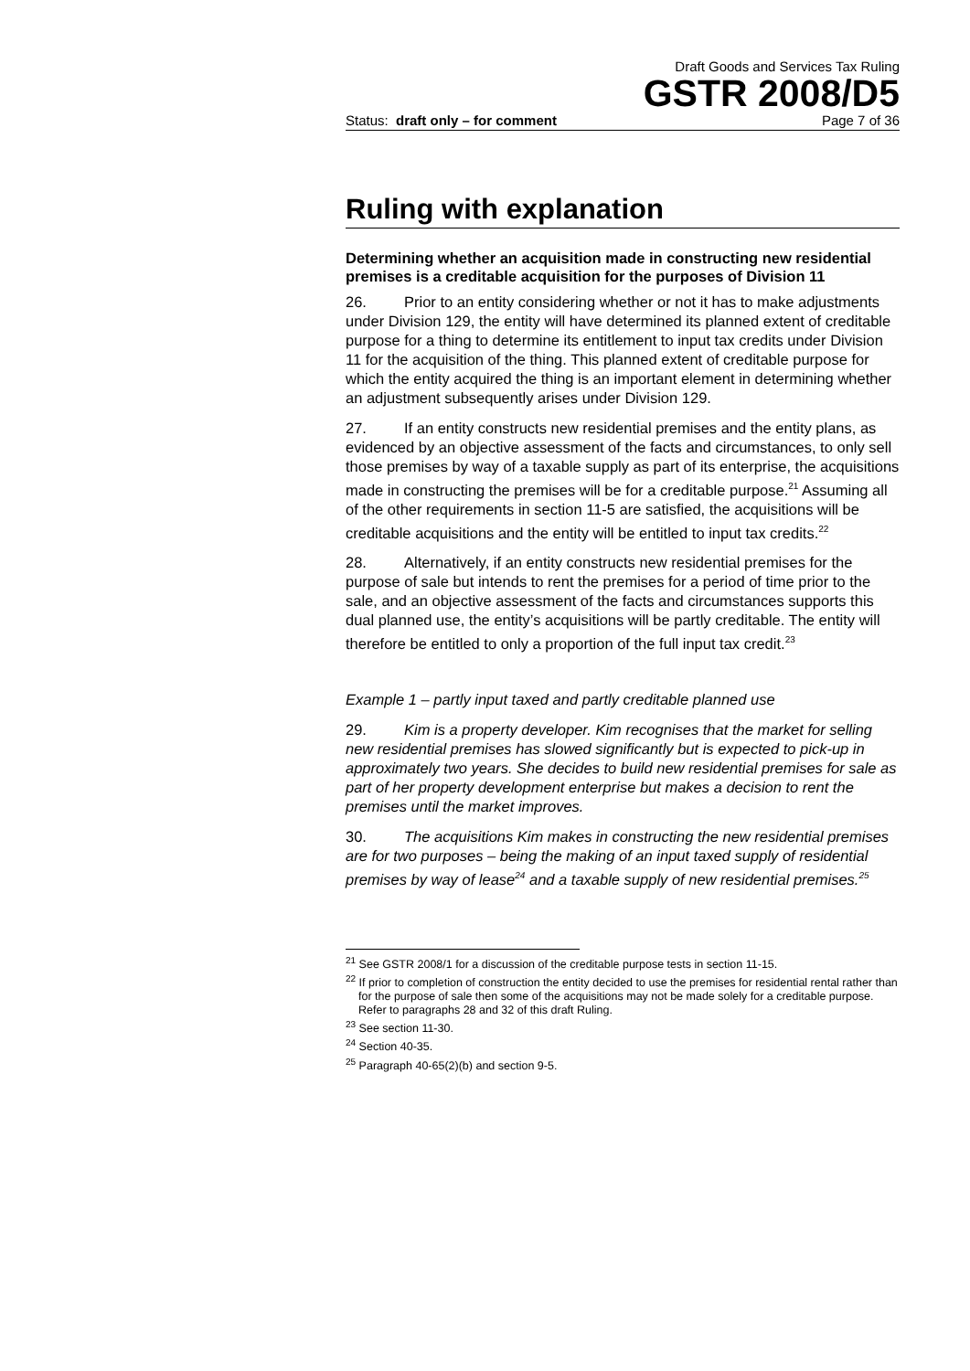Draft Goods and Services Tax Ruling
GSTR 2008/D5
Status: draft only – for comment Page 7 of 36
Ruling with explanation
Determining whether an acquisition made in constructing new residential premises is a creditable acquisition for the purposes of Division 11
26. Prior to an entity considering whether or not it has to make adjustments under Division 129, the entity will have determined its planned extent of creditable purpose for a thing to determine its entitlement to input tax credits under Division 11 for the acquisition of the thing. This planned extent of creditable purpose for which the entity acquired the thing is an important element in determining whether an adjustment subsequently arises under Division 129.
27. If an entity constructs new residential premises and the entity plans, as evidenced by an objective assessment of the facts and circumstances, to only sell those premises by way of a taxable supply as part of its enterprise, the acquisitions made in constructing the premises will be for a creditable purpose.<sup>21</sup> Assuming all of the other requirements in section 11-5 are satisfied, the acquisitions will be creditable acquisitions and the entity will be entitled to input tax credits.<sup>22</sup>
28. Alternatively, if an entity constructs new residential premises for the purpose of sale but intends to rent the premises for a period of time prior to the sale, and an objective assessment of the facts and circumstances supports this dual planned use, the entity’s acquisitions will be partly creditable. The entity will therefore be entitled to only a proportion of the full input tax credit.<sup>23</sup>
Example 1 – partly input taxed and partly creditable planned use
29. Kim is a property developer. Kim recognises that the market for selling new residential premises has slowed significantly but is expected to pick-up in approximately two years. She decides to build new residential premises for sale as part of her property development enterprise but makes a decision to rent the premises until the market improves.
30. The acquisitions Kim makes in constructing the new residential premises are for two purposes – being the making of an input taxed supply of residential premises by way of lease<sup>24</sup> and a taxable supply of new residential premises.<sup>25</sup>
<sup>21</sup> See GSTR 2008/1 for a discussion of the creditable purpose tests in section 11-15.
<sup>22</sup> If prior to completion of construction the entity decided to use the premises for residential rental rather than for the purpose of sale then some of the acquisitions may not be made solely for a creditable purpose. Refer to paragraphs 28 and 32 of this draft Ruling.
<sup>23</sup> See section 11-30.
<sup>24</sup> Section 40-35.
<sup>25</sup> Paragraph 40-65(2)(b) and section 9-5.